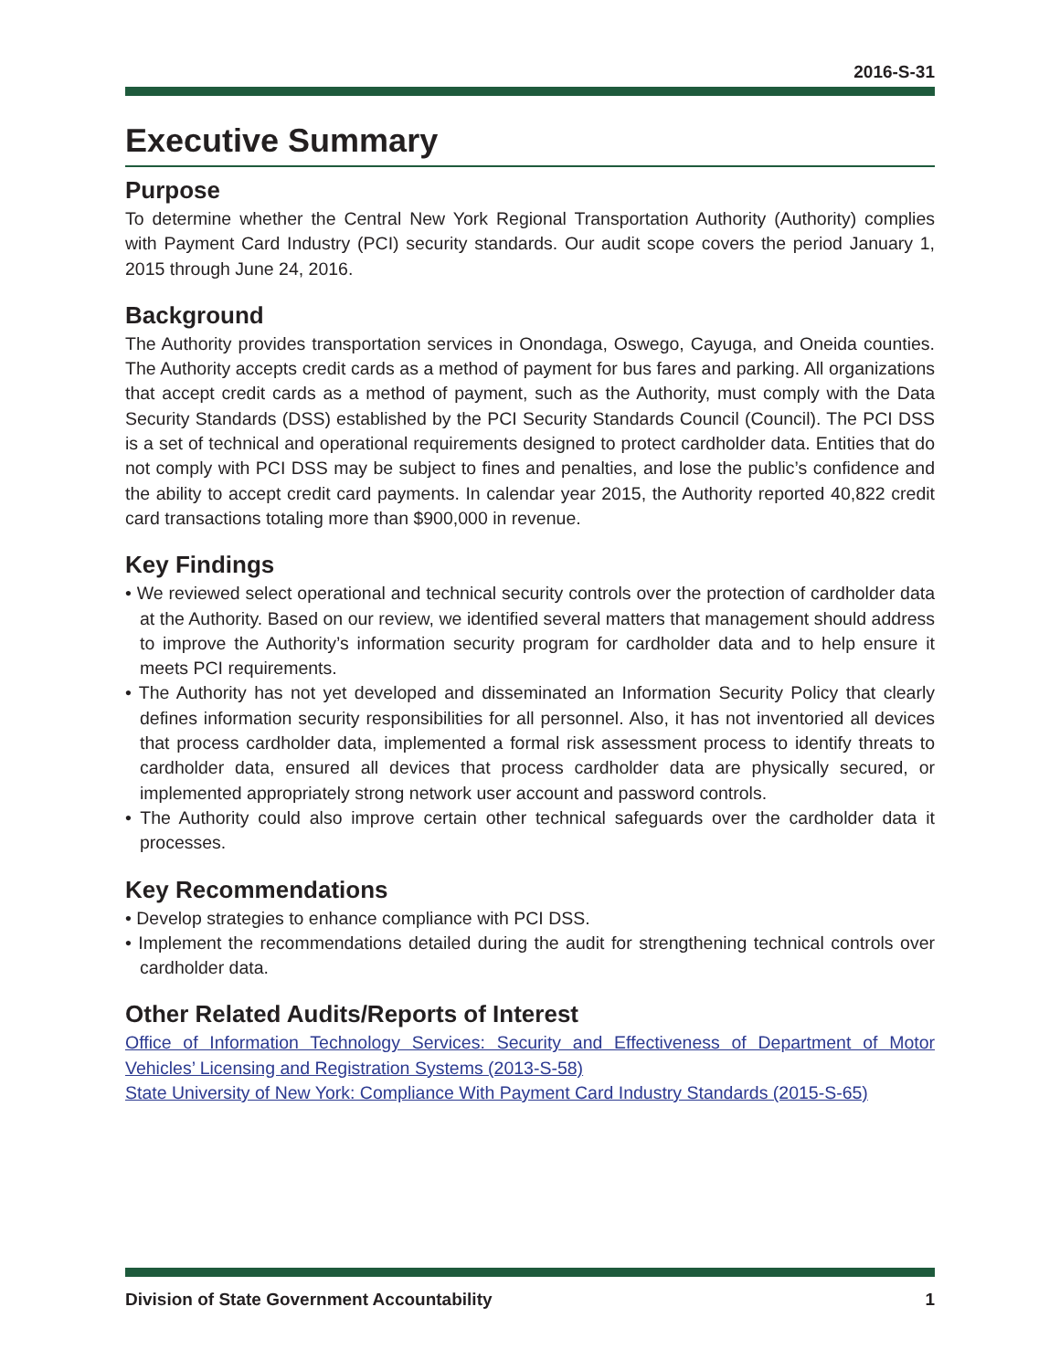2016-S-31
Executive Summary
Purpose
To determine whether the Central New York Regional Transportation Authority (Authority) complies with Payment Card Industry (PCI) security standards. Our audit scope covers the period January 1, 2015 through June 24, 2016.
Background
The Authority provides transportation services in Onondaga, Oswego, Cayuga, and Oneida counties. The Authority accepts credit cards as a method of payment for bus fares and parking. All organizations that accept credit cards as a method of payment, such as the Authority, must comply with the Data Security Standards (DSS) established by the PCI Security Standards Council (Council). The PCI DSS is a set of technical and operational requirements designed to protect cardholder data. Entities that do not comply with PCI DSS may be subject to fines and penalties, and lose the public’s confidence and the ability to accept credit card payments. In calendar year 2015, the Authority reported 40,822 credit card transactions totaling more than $900,000 in revenue.
Key Findings
• We reviewed select operational and technical security controls over the protection of cardholder data at the Authority. Based on our review, we identified several matters that management should address to improve the Authority’s information security program for cardholder data and to help ensure it meets PCI requirements.
• The Authority has not yet developed and disseminated an Information Security Policy that clearly defines information security responsibilities for all personnel. Also, it has not inventoried all devices that process cardholder data, implemented a formal risk assessment process to identify threats to cardholder data, ensured all devices that process cardholder data are physically secured, or implemented appropriately strong network user account and password controls.
• The Authority could also improve certain other technical safeguards over the cardholder data it processes.
Key Recommendations
• Develop strategies to enhance compliance with PCI DSS.
• Implement the recommendations detailed during the audit for strengthening technical controls over cardholder data.
Other Related Audits/Reports of Interest
Office of Information Technology Services: Security and Effectiveness of Department of Motor Vehicles’ Licensing and Registration Systems (2013-S-58)
State University of New York: Compliance With Payment Card Industry Standards (2015-S-65)
Division of State Government Accountability 1